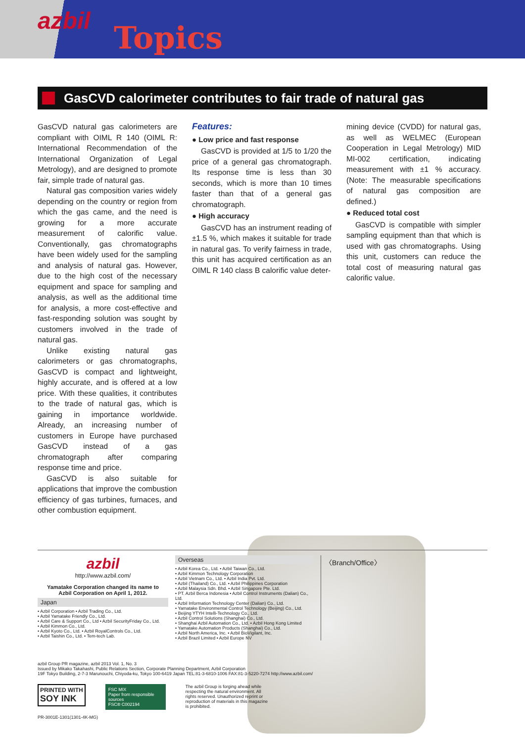azbil Topics
GasCVD calorimeter contributes to fair trade of natural gas
GasCVD natural gas calorimeters are compliant with OIML R 140 (OIML R: International Recommendation of the International Organization of Legal Metrology), and are designed to promote fair, simple trade of natural gas.
Natural gas composition varies widely depending on the country or region from which the gas came, and the need is growing for a more accurate measurement of calorific value. Conventionally, gas chromatographs have been widely used for the sampling and analysis of natural gas. However, due to the high cost of the necessary equipment and space for sampling and analysis, as well as the additional time for analysis, a more cost-effective and fast-responding solution was sought by customers involved in the trade of natural gas.
Unlike existing natural gas calorimeters or gas chromatographs, GasCVD is compact and lightweight, highly accurate, and is offered at a low price. With these qualities, it contributes to the trade of natural gas, which is gaining in importance worldwide. Already, an increasing number of customers in Europe have purchased GasCVD instead of a gas chromatograph after comparing response time and price.
GasCVD is also suitable for applications that improve the combustion efficiency of gas turbines, furnaces, and other combustion equipment.
Features:
● Low price and fast response
GasCVD is provided at 1/5 to 1/20 the price of a general gas chromatograph. Its response time is less than 30 seconds, which is more than 10 times faster than that of a general gas chromatograph.
● High accuracy
GasCVD has an instrument reading of ±1.5 %, which makes it suitable for trade in natural gas. To verify fairness in trade, this unit has acquired certification as an OIML R 140 class B calorific value deter-
mining device (CVDD) for natural gas, as well as WELMEC (European Cooperation in Legal Metrology) MID MI-002 certification, indicating measurement with ±1 % accuracy. (Note: The measurable specifications of natural gas composition are defined.)
● Reduced total cost
GasCVD is compatible with simpler sampling equipment than that which is used with gas chromatographs. Using this unit, customers can reduce the total cost of measuring natural gas calorific value.
azbil
http://www.azbil.com/
Yamatake Corporation changed its name to
Azbil Corporation on April 1, 2012.
Japan
• Azbil Corporation • Azbil Trading Co., Ltd.
• Azbil Yamatake Friendly Co., Ltd.
• Azbil Care & Support Co., Ltd • Azbil SecurityFriday Co., Ltd.
• Azbil Kimmon Co., Ltd.
• Azbil Kyoto Co., Ltd. • Azbil RoyalControls Co., Ltd.
• Azbil Taishin Co., Ltd. • Tem-tech Lab.
Overseas
• Azbil Korea Co., Ltd. • Azbil Taiwan Co., Ltd.
• Azbil Kimmon Technology Corporation
• Azbil Vietnam Co., Ltd. • Azbil India Pvt. Ltd.
• Azbil (Thailand) Co., Ltd. • Azbil Philippines Corporation
• Azbil Malaysia Sdn. Bhd. • Azbil Singapore Pte. Ltd.
• PT. Azbil Berca Indonesia • Azbil Control Instruments (Dalian) Co., Ltd.
• Azbil Information Technology Center (Dalian) Co., Ltd.
• Yamatake Environmental Control Technology (Beijing) Co., Ltd.
• Beijing YTYH Intelli-Technology Co., Ltd.
• Azbil Control Solutions (Shanghai) Co., Ltd.
• Shanghai Azbil Automation Co., Ltd. • Azbil Hong Kong Limited
• Yamatake Automation Products (Shanghai) Co., Ltd.
• Azbil North America, Inc. • Azbil BioVigilant, Inc.
• Azbil Brazil Limited • Azbil Europe NV
〈Branch/Office〉
azbil Group PR magazine, azbil 2013 Vol. 1, No. 3
Issued by Mikako Takahashi, Public Relations Section, Corporate Planning Department, Azbil Corporation
19F Tokyo Building, 2-7-3 Marunouchi, Chiyoda-ku, Tokyo 100-6419 Japan TEL:81-3-6810-1006 FAX:81-3-5220-7274 http://www.azbil.com/
PRINTED WITH
SOY INK
FSC MIX
Paper from responsible sources
FSC® C002194
The azbil Group is forging ahead while respecting the natural environment. All rights reserved. Unauthorized reprint or reproduction of materials in this magazine is prohibited.
PR-3001E-1301(1301-4K-MG)